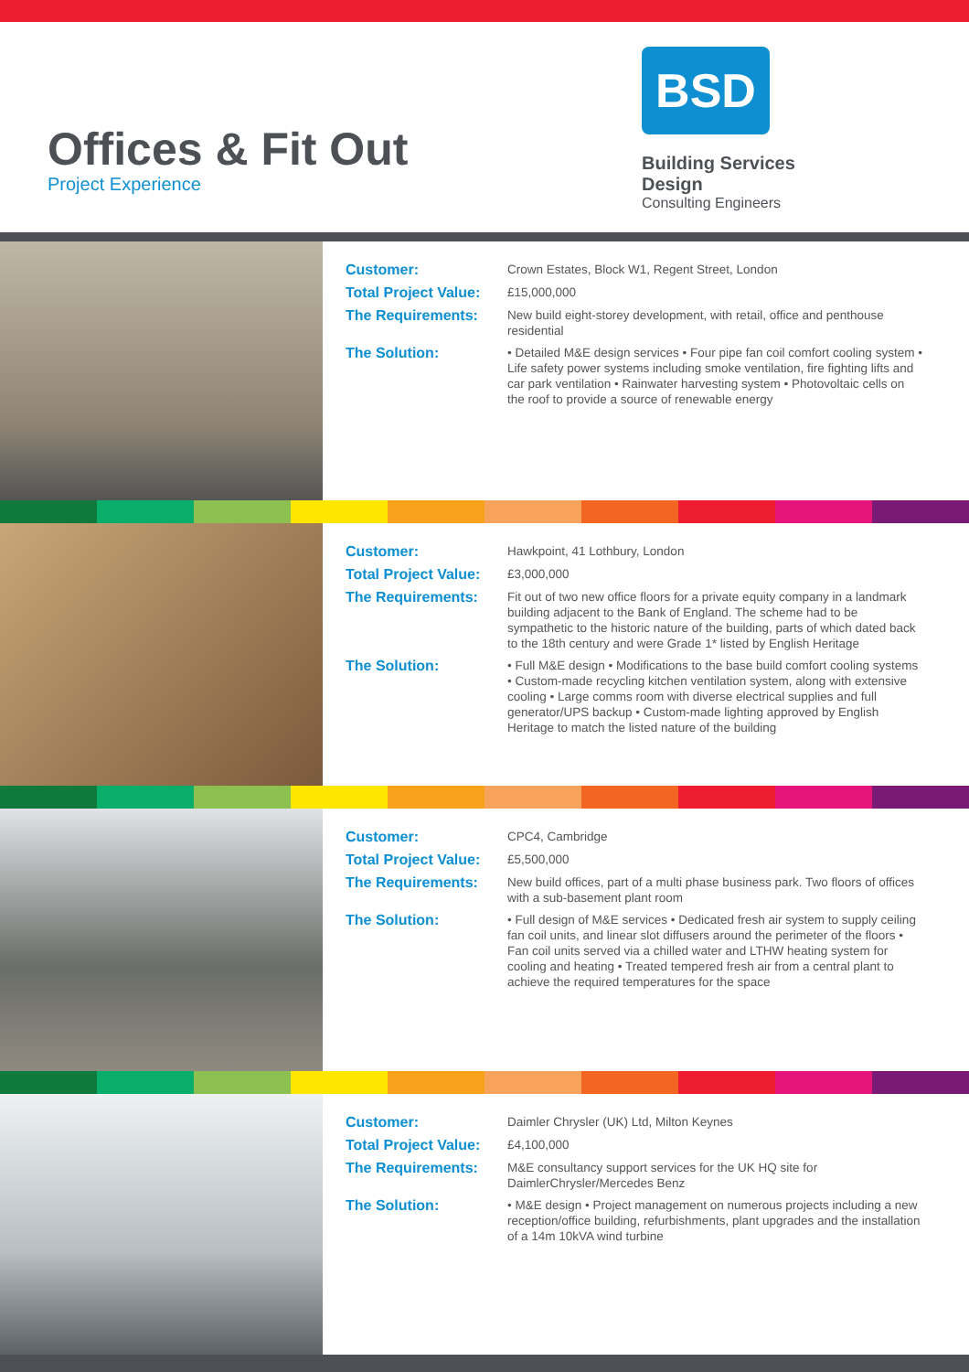Offices & Fit Out
Project Experience
BSD
Building Services Design
Consulting Engineers
Customer:
Crown Estates, Block W1, Regent Street, London
Total Project Value:
£15,000,000
The Requirements:
New build eight-storey development, with retail, office and penthouse residential
The Solution:
• Detailed M&E design services • Four pipe fan coil comfort cooling system • Life safety power systems including smoke ventilation, fire fighting lifts and car park ventilation • Rainwater harvesting system • Photovoltaic cells on the roof to provide a source of renewable energy
Customer:
Hawkpoint, 41 Lothbury, London
Total Project Value:
£3,000,000
The Requirements:
Fit out of two new office floors for a private equity company in a landmark building adjacent to the Bank of England. The scheme had to be sympathetic to the historic nature of the building, parts of which dated back to the 18th century and were Grade 1* listed by English Heritage
The Solution:
• Full M&E design • Modifications to the base build comfort cooling systems • Custom-made recycling kitchen ventilation system, along with extensive cooling • Large comms room with diverse electrical supplies and full generator/UPS backup • Custom-made lighting approved by English Heritage to match the listed nature of the building
Customer:
CPC4, Cambridge
Total Project Value:
£5,500,000
The Requirements:
New build offices, part of a multi phase business park. Two floors of offices with a sub-basement plant room
The Solution:
• Full design of M&E services • Dedicated fresh air system to supply ceiling fan coil units, and linear slot diffusers around the perimeter of the floors • Fan coil units served via a chilled water and LTHW heating system for cooling and heating • Treated tempered fresh air from a central plant to achieve the required temperatures for the space
Customer:
Daimler Chrysler (UK) Ltd, Milton Keynes
Total Project Value:
£4,100,000
The Requirements:
M&E consultancy support services for the UK HQ site for DaimlerChrysler/Mercedes Benz
The Solution:
• M&E design • Project management on numerous projects including a new reception/office building, refurbishments, plant upgrades and the installation of a 14m 10kVA wind turbine